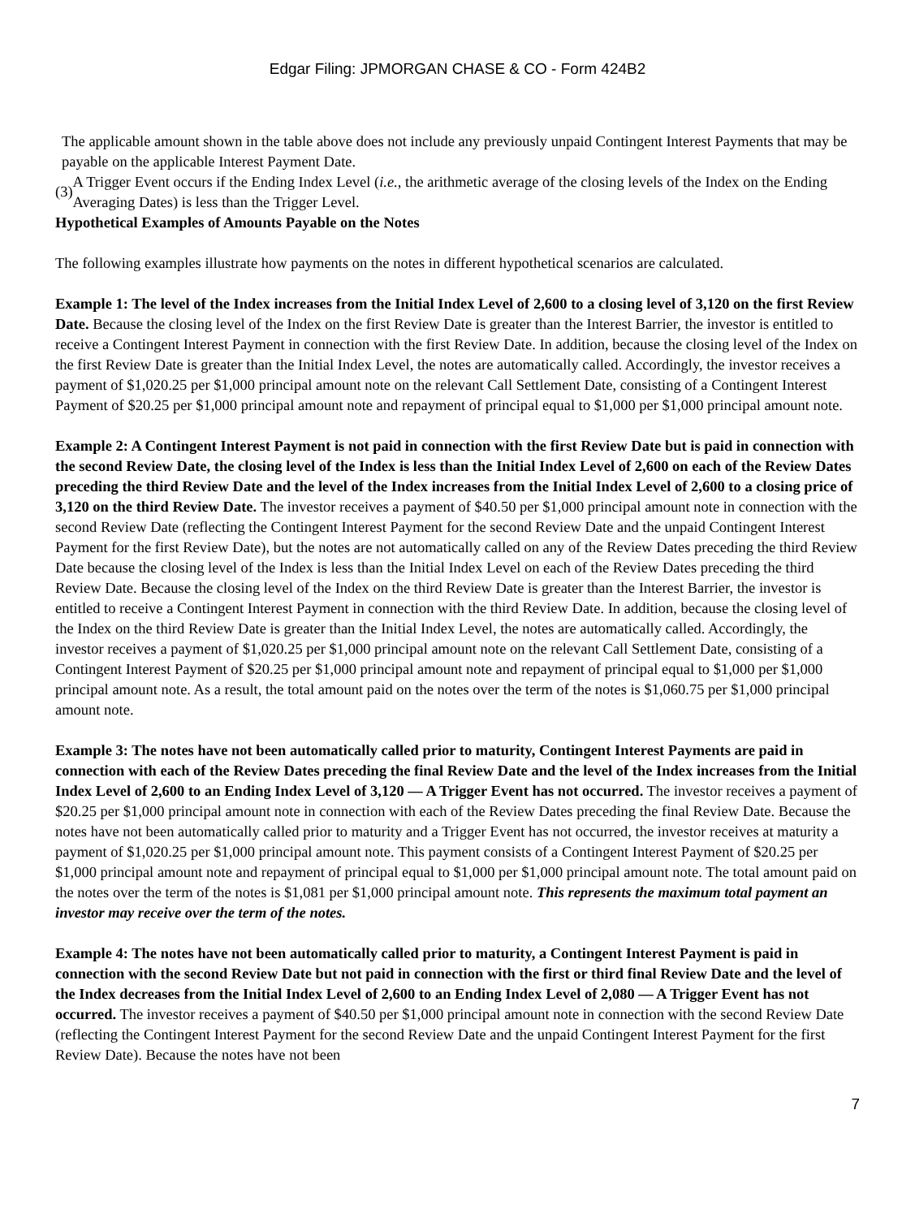Edgar Filing: JPMORGAN CHASE & CO - Form 424B2
The applicable amount shown in the table above does not include any previously unpaid Contingent Interest Payments that may be payable on the applicable Interest Payment Date.
(3) A Trigger Event occurs if the Ending Index Level (i.e., the arithmetic average of the closing levels of the Index on the Ending Averaging Dates) is less than the Trigger Level.
Hypothetical Examples of Amounts Payable on the Notes
The following examples illustrate how payments on the notes in different hypothetical scenarios are calculated.
Example 1: The level of the Index increases from the Initial Index Level of 2,600 to a closing level of 3,120 on the first Review Date. Because the closing level of the Index on the first Review Date is greater than the Interest Barrier, the investor is entitled to receive a Contingent Interest Payment in connection with the first Review Date. In addition, because the closing level of the Index on the first Review Date is greater than the Initial Index Level, the notes are automatically called. Accordingly, the investor receives a payment of $1,020.25 per $1,000 principal amount note on the relevant Call Settlement Date, consisting of a Contingent Interest Payment of $20.25 per $1,000 principal amount note and repayment of principal equal to $1,000 per $1,000 principal amount note.
Example 2: A Contingent Interest Payment is not paid in connection with the first Review Date but is paid in connection with the second Review Date, the closing level of the Index is less than the Initial Index Level of 2,600 on each of the Review Dates preceding the third Review Date and the level of the Index increases from the Initial Index Level of 2,600 to a closing price of 3,120 on the third Review Date. The investor receives a payment of $40.50 per $1,000 principal amount note in connection with the second Review Date (reflecting the Contingent Interest Payment for the second Review Date and the unpaid Contingent Interest Payment for the first Review Date), but the notes are not automatically called on any of the Review Dates preceding the third Review Date because the closing level of the Index is less than the Initial Index Level on each of the Review Dates preceding the third Review Date. Because the closing level of the Index on the third Review Date is greater than the Interest Barrier, the investor is entitled to receive a Contingent Interest Payment in connection with the third Review Date. In addition, because the closing level of the Index on the third Review Date is greater than the Initial Index Level, the notes are automatically called. Accordingly, the investor receives a payment of $1,020.25 per $1,000 principal amount note on the relevant Call Settlement Date, consisting of a Contingent Interest Payment of $20.25 per $1,000 principal amount note and repayment of principal equal to $1,000 per $1,000 principal amount note. As a result, the total amount paid on the notes over the term of the notes is $1,060.75 per $1,000 principal amount note.
Example 3: The notes have not been automatically called prior to maturity, Contingent Interest Payments are paid in connection with each of the Review Dates preceding the final Review Date and the level of the Index increases from the Initial Index Level of 2,600 to an Ending Index Level of 3,120 — A Trigger Event has not occurred. The investor receives a payment of $20.25 per $1,000 principal amount note in connection with each of the Review Dates preceding the final Review Date. Because the notes have not been automatically called prior to maturity and a Trigger Event has not occurred, the investor receives at maturity a payment of $1,020.25 per $1,000 principal amount note. This payment consists of a Contingent Interest Payment of $20.25 per $1,000 principal amount note and repayment of principal equal to $1,000 per $1,000 principal amount note. The total amount paid on the notes over the term of the notes is $1,081 per $1,000 principal amount note. This represents the maximum total payment an investor may receive over the term of the notes.
Example 4: The notes have not been automatically called prior to maturity, a Contingent Interest Payment is paid in connection with the second Review Date but not paid in connection with the first or third final Review Date and the level of the Index decreases from the Initial Index Level of 2,600 to an Ending Index Level of 2,080 — A Trigger Event has not occurred. The investor receives a payment of $40.50 per $1,000 principal amount note in connection with the second Review Date (reflecting the Contingent Interest Payment for the second Review Date and the unpaid Contingent Interest Payment for the first Review Date). Because the notes have not been
7